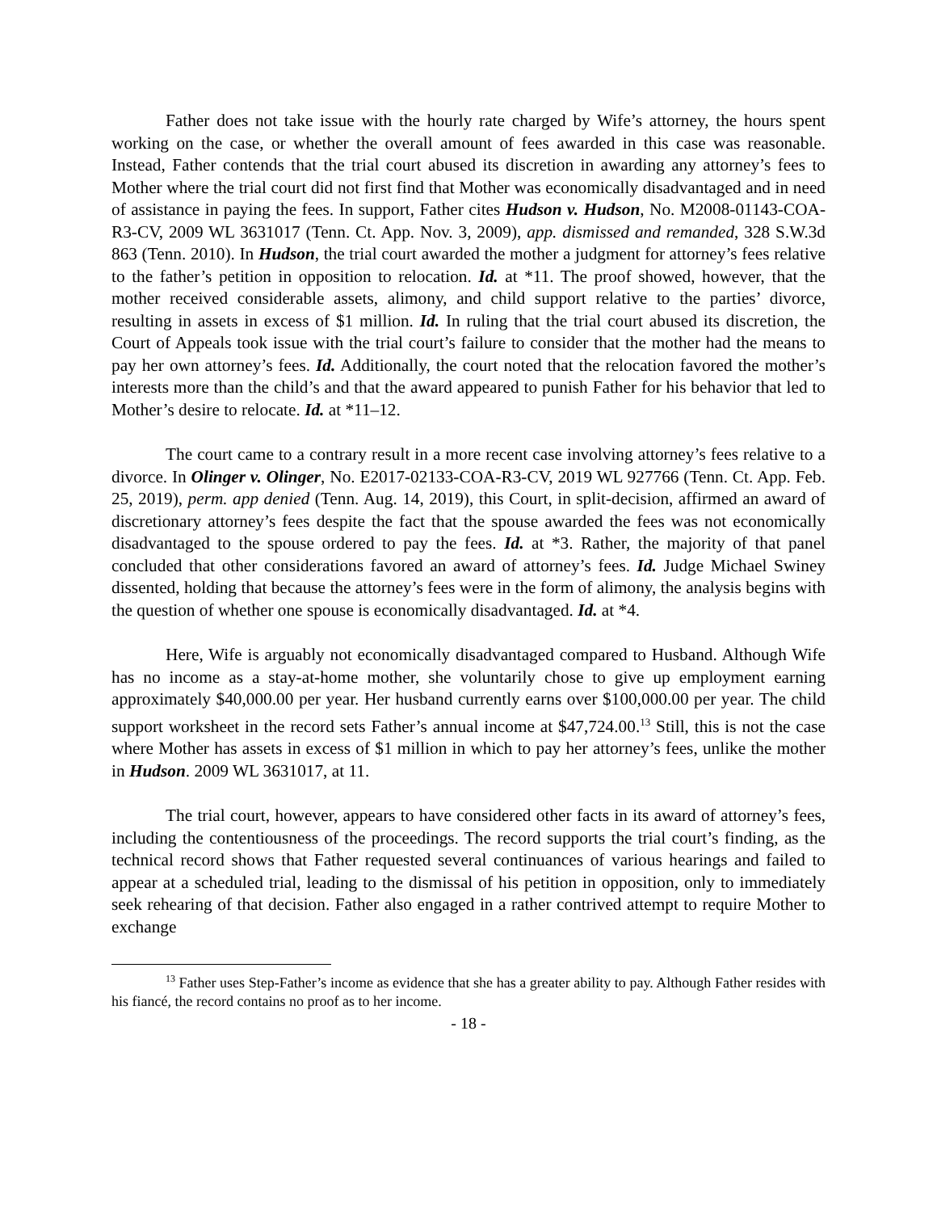Father does not take issue with the hourly rate charged by Wife’s attorney, the hours spent working on the case, or whether the overall amount of fees awarded in this case was reasonable. Instead, Father contends that the trial court abused its discretion in awarding any attorney’s fees to Mother where the trial court did not first find that Mother was economically disadvantaged and in need of assistance in paying the fees. In support, Father cites Hudson v. Hudson, No. M2008-01143-COA-R3-CV, 2009 WL 3631017 (Tenn. Ct. App. Nov. 3, 2009), app. dismissed and remanded, 328 S.W.3d 863 (Tenn. 2010). In Hudson, the trial court awarded the mother a judgment for attorney’s fees relative to the father’s petition in opposition to relocation. Id. at *11. The proof showed, however, that the mother received considerable assets, alimony, and child support relative to the parties’ divorce, resulting in assets in excess of $1 million. Id. In ruling that the trial court abused its discretion, the Court of Appeals took issue with the trial court’s failure to consider that the mother had the means to pay her own attorney’s fees. Id. Additionally, the court noted that the relocation favored the mother’s interests more than the child’s and that the award appeared to punish Father for his behavior that led to Mother’s desire to relocate. Id. at *11–12.
The court came to a contrary result in a more recent case involving attorney’s fees relative to a divorce. In Olinger v. Olinger, No. E2017-02133-COA-R3-CV, 2019 WL 927766 (Tenn. Ct. App. Feb. 25, 2019), perm. app denied (Tenn. Aug. 14, 2019), this Court, in split-decision, affirmed an award of discretionary attorney’s fees despite the fact that the spouse awarded the fees was not economically disadvantaged to the spouse ordered to pay the fees. Id. at *3. Rather, the majority of that panel concluded that other considerations favored an award of attorney’s fees. Id. Judge Michael Swiney dissented, holding that because the attorney’s fees were in the form of alimony, the analysis begins with the question of whether one spouse is economically disadvantaged. Id. at *4.
Here, Wife is arguably not economically disadvantaged compared to Husband. Although Wife has no income as a stay-at-home mother, she voluntarily chose to give up employment earning approximately $40,000.00 per year. Her husband currently earns over $100,000.00 per year. The child support worksheet in the record sets Father’s annual income at $47,724.00.<sup>13</sup> Still, this is not the case where Mother has assets in excess of $1 million in which to pay her attorney’s fees, unlike the mother in Hudson. 2009 WL 3631017, at 11.
The trial court, however, appears to have considered other facts in its award of attorney’s fees, including the contentiousness of the proceedings. The record supports the trial court’s finding, as the technical record shows that Father requested several continuances of various hearings and failed to appear at a scheduled trial, leading to the dismissal of his petition in opposition, only to immediately seek rehearing of that decision. Father also engaged in a rather contrived attempt to require Mother to exchange
<sup>13</sup> Father uses Step-Father’s income as evidence that she has a greater ability to pay. Although Father resides with his fiancé, the record contains no proof as to her income.
- 18 -